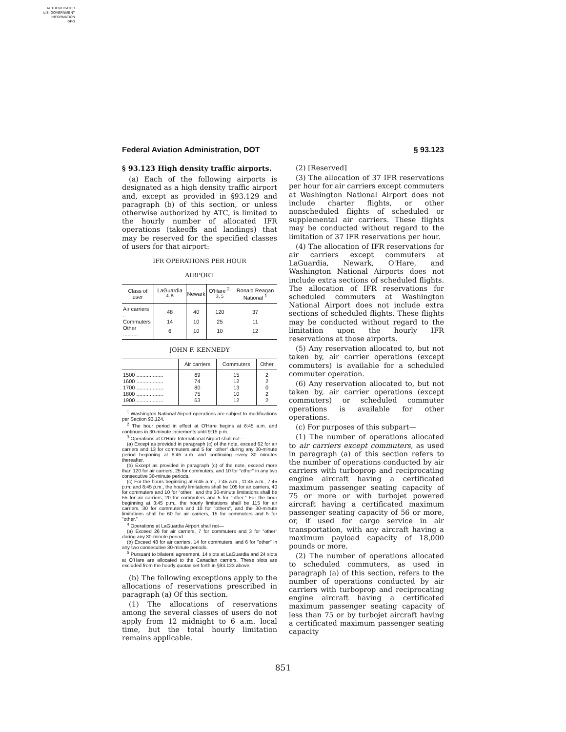AUTHENTICATED
U.S. GOVERNMENT
INFORMATION
GPO
Federal Aviation Administration, DOT § 93.123
§ 93.123 High density traffic airports.
(a) Each of the following airports is designated as a high density traffic airport and, except as provided in §93.129 and paragraph (b) of this section, or unless otherwise authorized by ATC, is limited to the hourly number of allocated IFR operations (takeoffs and landings) that may be reserved for the specified classes of users for that airport:
IFR OPERATIONS PER HOUR
AIRPORT
| Class of user | LaGuardia <sup>4, 5</sup> | Newark | O'Hare <sup>2, 3, 5</sup> | Ronald Reagan National <sup>1</sup> |
| --- | --- | --- | --- | --- |
| Air carriers .. | 48 | 40 | 120 | 37 |
| Commuters | 14 | 10 | 25 | 11 |
| Other .......... | 6 | 10 | 10 | 12 |
JOHN F. KENNEDY
| | Air carriers | Commuters | Other |
| --- | --- | --- | --- |
| 1500 .................. | 69 | 15 | 2 |
| 1600 .................. | 74 | 12 | 2 |
| 1700 .................. | 80 | 13 | 0 |
| 1800 .................. | 75 | 10 | 2 |
| 1900 .................. | 63 | 12 | 2 |
<sup>1</sup> Washington National Airport operations are subject to modifications per Section 93.124.
<sup>2</sup> The hour period in effect at O'Hare begins at 6:45 a.m. and continues in 30-minute increments until 9:15 p.m.
<sup>3</sup> Operations at O'Hare International Airport shall not—
(a) Except as provided in paragraph (c) of the note, exceed 62 for air carriers and 13 for commuters and 5 for "other" during any 30-minute period beginning at 6:45 a.m. and continuing every 30 minutes thereafter.
(b) Except as provided in paragraph (c) of the note, exceed more than 120 for air carriers, 25 for commuters, and 10 for "other" in any two consecutive 30-minute periods.
(c) For the hours beginning at 6:45 a.m., 7:45 a.m., 11:45 a.m., 7:45 p.m. and 8:45 p.m., the hourly limitations shall be 105 for air carriers, 40 for commuters and 10 for "other," and the 30-minute limitations shall be 55 for air carriers, 20 for commuters and 5 for "other." For the hour beginning at 3:45 p.m., the hourly limitations shall be 115 for air carriers, 30 for commuters and 10 for "others", and the 30-minute limitations shall be 60 for air carriers, 15 for commuters and 5 for "other."
<sup>4</sup> Operations at LaGuardia Airport shall not—
(a) Exceed 26 for air carriers, 7 for commuters and 3 for "other" during any 30-minute period.
(b) Exceed 48 for air carriers, 14 for commuters, and 6 for "other" in any two consecutive 30-minute periods.
<sup>5</sup> Pursuant to bilateral agreement, 14 slots at LaGuardia and 24 slots at O'Hare are allocated to the Canadian carriers. These slots are excluded from the hourly quotas set forth in §93.123 above.
(b) The following exceptions apply to the allocations of reservations prescribed in paragraph (a) Of this section.
(1) The allocations of reservations among the several classes of users do not apply from 12 midnight to 6 a.m. local time, but the total hourly limitation remains applicable.
(2) [Reserved]
(3) The allocation of 37 IFR reservations per hour for air carriers except commuters at Washington National Airport does not include charter flights, or other nonscheduled flights of scheduled or supplemental air carriers. These flights may be conducted without regard to the limitation of 37 IFR reservations per hour.
(4) The allocation of IFR reservations for air carriers except commuters at LaGuardia, Newark, O'Hare, and Washington National Airports does not include extra sections of scheduled flights. The allocation of IFR reservations for scheduled commuters at Washington National Airport does not include extra sections of scheduled flights. These flights may be conducted without regard to the limitation upon the hourly IFR reservations at those airports.
(5) Any reservation allocated to, but not taken by, air carrier operations (except commuters) is available for a scheduled commuter operation.
(6) Any reservation allocated to, but not taken by, air carrier operations (except commuters) or scheduled commuter operations is available for other operations.
(c) For purposes of this subpart—
(1) The number of operations allocated to air carriers except commuters, as used in paragraph (a) of this section refers to the number of operations conducted by air carriers with turboprop and reciprocating engine aircraft having a certificated maximum passenger seating capacity of 75 or more or with turbojet powered aircraft having a certificated maximum passenger seating capacity of 56 or more, or, if used for cargo service in air transportation, with any aircraft having a maximum payload capacity of 18,000 pounds or more.
(2) The number of operations allocated to scheduled commuters, as used in paragraph (a) of this section, refers to the number of operations conducted by air carriers with turboprop and reciprocating engine aircraft having a certificated maximum passenger seating capacity of less than 75 or by turbojet aircraft having a certificated maximum passenger seating capacity
851